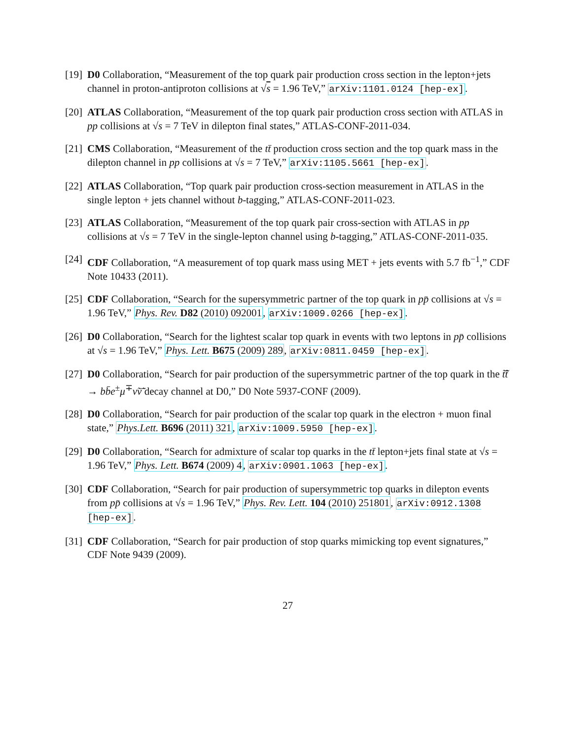[19]
D0 Collaboration, “Measurement of the top quark pair production cross section in the lepton+jets channel in proton-antiproton collisions at √s = 1.96 TeV,” arXiv:1101.0124 [hep-ex].
[20]
ATLAS Collaboration, “Measurement of the top quark pair production cross section with ATLAS in pp collisions at √s = 7 TeV in dilepton final states,” ATLAS-CONF-2011-034.
[21]
CMS Collaboration, “Measurement of the tt̄ production cross section and the top quark mass in the dilepton channel in pp collisions at √s = 7 TeV,” arXiv:1105.5661 [hep-ex].
[22]
ATLAS Collaboration, “Top quark pair production cross-section measurement in ATLAS in the single lepton + jets channel without b-tagging,” ATLAS-CONF-2011-023.
[23]
ATLAS Collaboration, “Measurement of the top quark pair cross-section with ATLAS in pp collisions at √s = 7 TeV in the single-lepton channel using b-tagging,” ATLAS-CONF-2011-035.
[24]
CDF Collaboration, “A measurement of top quark mass using MET + jets events with 5.7 fb<sup>−1</sup>,” CDF Note 10433 (2011).
[25]
CDF Collaboration, “Search for the supersymmetric partner of the top quark in pp̄ collisions at √s = 1.96 TeV,” Phys. Rev. D82 (2010) 092001, arXiv:1009.0266 [hep-ex].
[26]
D0 Collaboration, “Search for the lightest scalar top quark in events with two leptons in pp̄ collisions at √s = 1.96 TeV,” Phys. Lett. B675 (2009) 289, arXiv:0811.0459 [hep-ex].
[27]
D0 Collaboration, “Search for pair production of the supersymmetric partner of the top quark in the t̃t̃̄ → bb̄e<sup>±</sup>μ<sup>∓</sup>ν̃ν̃̄ decay channel at D0,” D0 Note 5937-CONF (2009).
[28]
D0 Collaboration, “Search for pair production of the scalar top quark in the electron + muon final state,” Phys.Lett. B696 (2011) 321, arXiv:1009.5950 [hep-ex].
[29]
D0 Collaboration, “Search for admixture of scalar top quarks in the tt̄ lepton+jets final state at √s = 1.96 TeV,” Phys. Lett. B674 (2009) 4, arXiv:0901.1063 [hep-ex].
[30]
CDF Collaboration, “Search for pair production of supersymmetric top quarks in dilepton events from pp̄ collisions at √s = 1.96 TeV,” Phys. Rev. Lett. 104 (2010) 251801, arXiv:0912.1308 [hep-ex].
[31]
CDF Collaboration, “Search for pair production of stop quarks mimicking top event signatures,” CDF Note 9439 (2009).
27